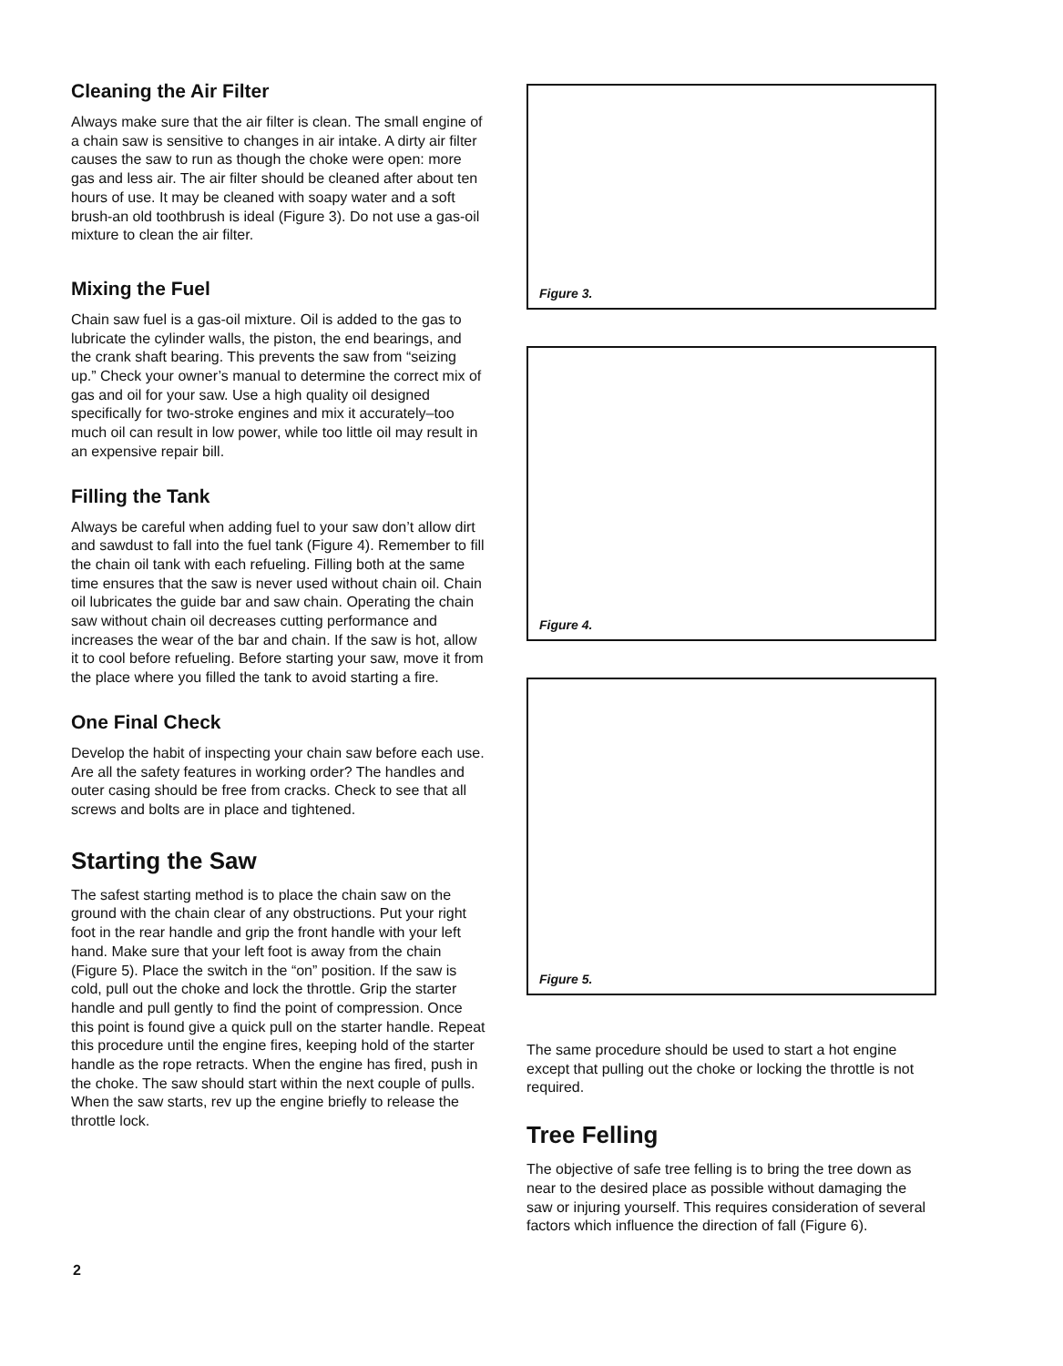Cleaning the Air Filter
Always make sure that the air filter is clean. The small engine of a chain saw is sensitive to changes in air intake. A dirty air filter causes the saw to run as though the choke were open: more gas and less air. The air filter should be cleaned after about ten hours of use. It may be cleaned with soapy water and a soft brush-an old toothbrush is ideal (Figure 3). Do not use a gas-oil mixture to clean the air filter.
Mixing the Fuel
Chain saw fuel is a gas-oil mixture. Oil is added to the gas to lubricate the cylinder walls, the piston, the end bearings, and the crank shaft bearing. This prevents the saw from “seizing up.” Check your owner’s manual to determine the correct mix of gas and oil for your saw. Use a high quality oil designed specifically for two-stroke engines and mix it accurately–too much oil can result in low power, while too little oil may result in an expensive repair bill.
Filling the Tank
Always be careful when adding fuel to your saw don’t allow dirt and sawdust to fall into the fuel tank (Figure 4). Remember to fill the chain oil tank with each refueling. Filling both at the same time ensures that the saw is never used without chain oil. Chain oil lubricates the guide bar and saw chain. Operating the chain saw without chain oil decreases cutting performance and increases the wear of the bar and chain. If the saw is hot, allow it to cool before refueling. Before starting your saw, move it from the place where you filled the tank to avoid starting a fire.
One Final Check
Develop the habit of inspecting your chain saw before each use. Are all the safety features in working order? The handles and outer casing should be free from cracks. Check to see that all screws and bolts are in place and tightened.
Starting the Saw
The safest starting method is to place the chain saw on the ground with the chain clear of any obstructions. Put your right foot in the rear handle and grip the front handle with your left hand. Make sure that your left foot is away from the chain (Figure 5). Place the switch in the “on” position. If the saw is cold, pull out the choke and lock the throttle. Grip the starter handle and pull gently to find the point of compression. Once this point is found give a quick pull on the starter handle. Repeat this procedure until the engine fires, keeping hold of the starter handle as the rope retracts. When the engine has fired, push in the choke. The saw should start within the next couple of pulls. When the saw starts, rev up the engine briefly to release the throttle lock.
2
Figure 3.
Figure 4.
Figure 5.
The same procedure should be used to start a hot engine except that pulling out the choke or locking the throttle is not required.
Tree Felling
The objective of safe tree felling is to bring the tree down as near to the desired place as possible without damaging the saw or injuring yourself. This requires consideration of several factors which influence the direction of fall (Figure 6).